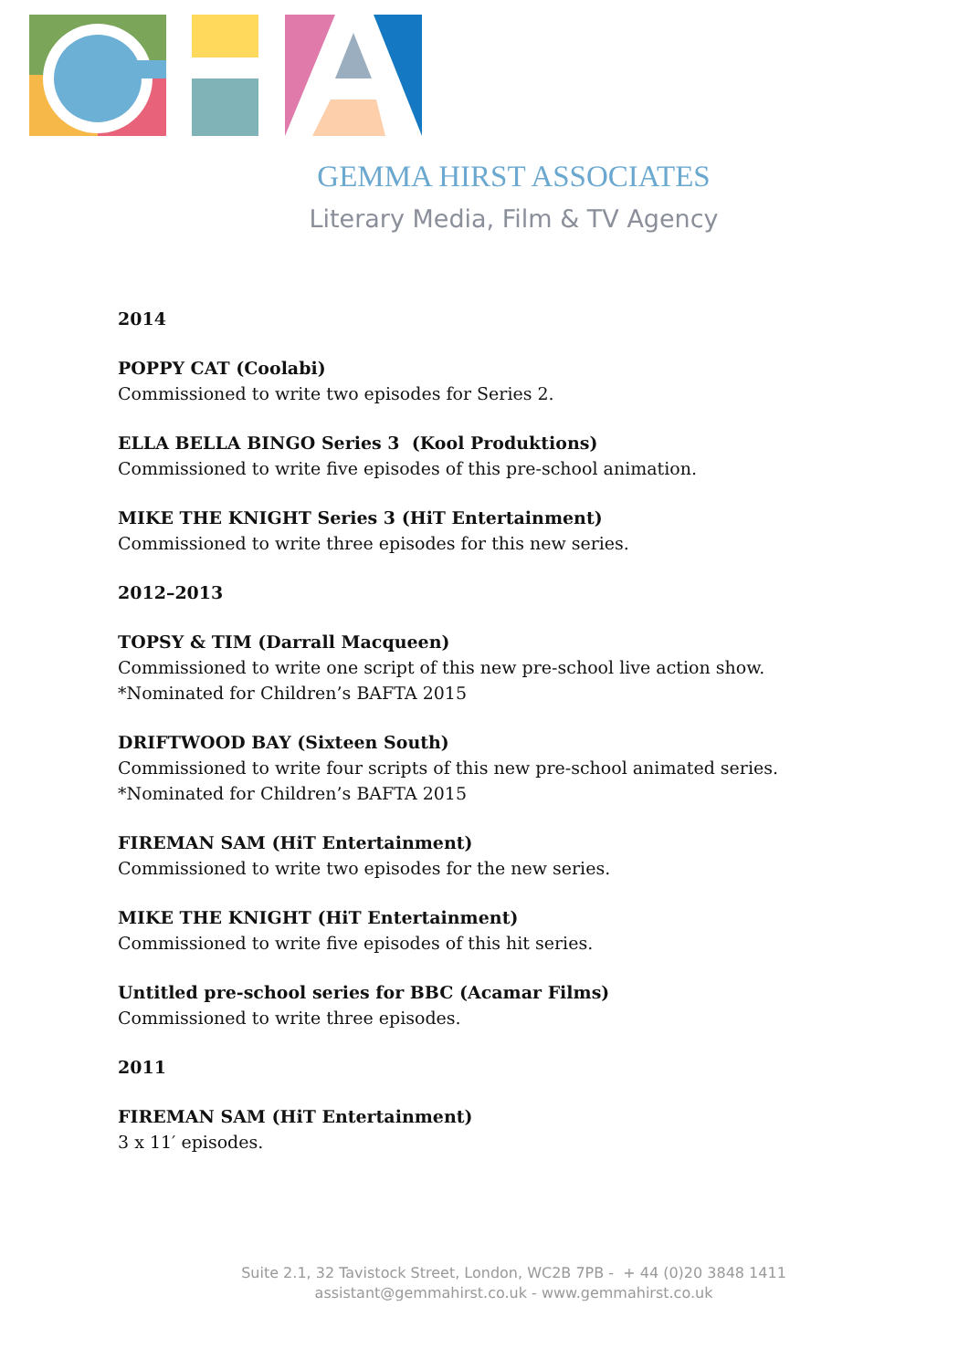GEMMA HIRST ASSOCIATES
Literary Media, Film & TV Agency
2014
POPPY CAT (Coolabi)
Commissioned to write two episodes for Series 2.
ELLA BELLA BINGO Series 3 (Kool Produktions)
Commissioned to write five episodes of this pre-school animation.
MIKE THE KNIGHT Series 3 (HiT Entertainment)
Commissioned to write three episodes for this new series.
2012–2013
TOPSY & TIM (Darrall Macqueen)
Commissioned to write one script of this new pre-school live action show.
*Nominated for Children’s BAFTA 2015
DRIFTWOOD BAY (Sixteen South)
Commissioned to write four scripts of this new pre-school animated series.
*Nominated for Children’s BAFTA 2015
FIREMAN SAM (HiT Entertainment)
Commissioned to write two episodes for the new series.
MIKE THE KNIGHT (HiT Entertainment)
Commissioned to write five episodes of this hit series.
Untitled pre-school series for BBC (Acamar Films)
Commissioned to write three episodes.
2011
FIREMAN SAM (HiT Entertainment)
3 x 11′ episodes.
Suite 2.1, 32 Tavistock Street, London, WC2B 7PB - + 44 (0)20 3848 1411
assistant@gemmahirst.co.uk - www.gemmahirst.co.uk